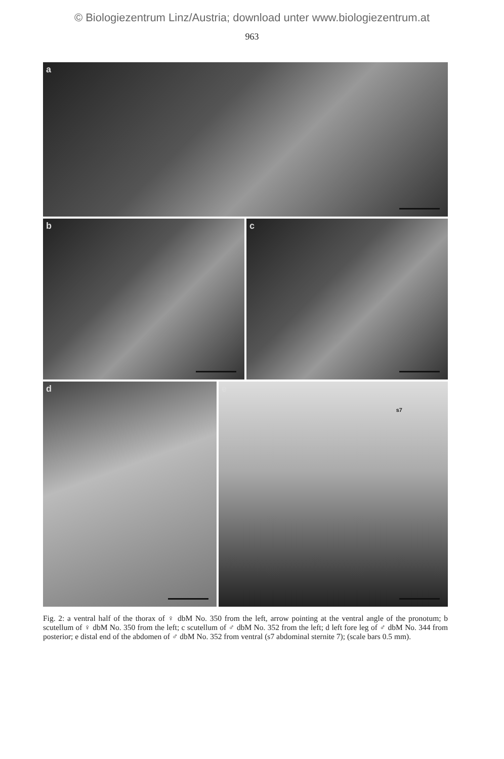© Biologiezentrum Linz/Austria; download unter www.biologiezentrum.at
963
a
b
c
d
e
s7
Fig. 2: a ventral half of the thorax of ♀ dbM No. 350 from the left, arrow pointing at the ventral angle of the pronotum; b scutellum of ♀ dbM No. 350 from the left; c scutellum of ♂ dbM No. 352 from the left; d left fore leg of ♂ dbM No. 344 from posterior; e distal end of the abdomen of ♂ dbM No. 352 from ventral (s7 abdominal sternite 7); (scale bars 0.5 mm).